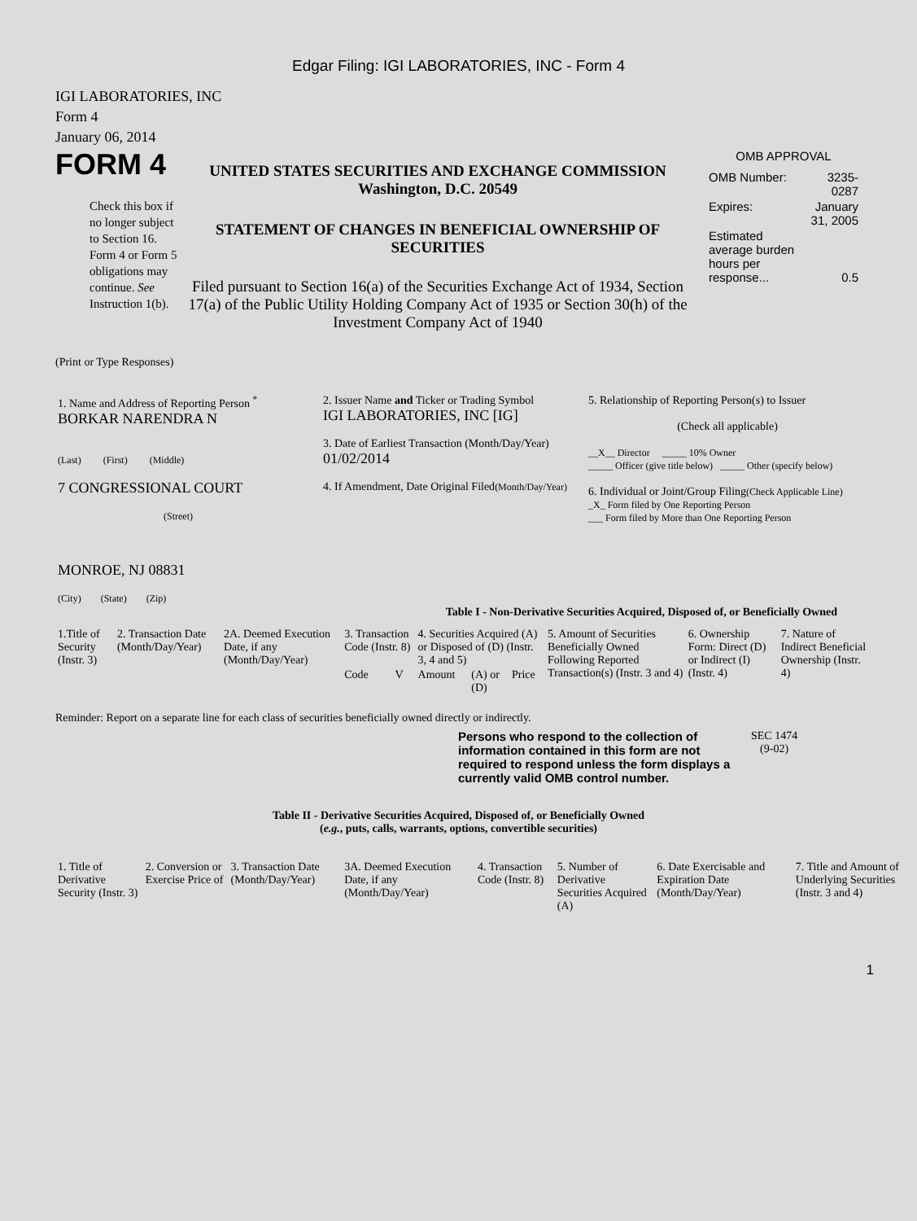Edgar Filing: IGI LABORATORIES, INC - Form 4
IGI LABORATORIES, INC
Form 4
January 06, 2014
FORM 4
Check this box if no longer subject to Section 16. Form 4 or Form 5 obligations may continue. See Instruction 1(b).
UNITED STATES SECURITIES AND EXCHANGE COMMISSION
Washington, D.C. 20549
STATEMENT OF CHANGES IN BENEFICIAL OWNERSHIP OF SECURITIES
Filed pursuant to Section 16(a) of the Securities Exchange Act of 1934, Section 17(a) of the Public Utility Holding Company Act of 1935 or Section 30(h) of the Investment Company Act of 1940
OMB APPROVAL
| OMB Number: | 3235-0287 |
| Expires: | January 31, 2005 |
| Estimated average burden hours per response... | 0.5 |
(Print or Type Responses)
| 1. Name and Address of Reporting Person <sup>*</sup> BORKAR NARENDRA N (Last) (First) (Middle) 7 CONGRESSIONAL COURT (Street) MONROE, NJ 08831 (City) (State) (Zip) | 2. Issuer Name and Ticker or Trading Symbol IGI LABORATORIES, INC [IG] 3. Date of Earliest Transaction (Month/Day/Year) 01/02/2014 4. If Amendment, Date Original Filed (Month/Day/Year) | 5. Relationship of Reporting Person(s) to Issuer (Check all applicable) __X__ Director _____ 10% Owner _____ Officer (give title below) _____ Other (specify below) 6. Individual or Joint/Group Filing (Check Applicable Line) _X_ Form filed by One Reporting Person ___ Form filed by More than One Reporting Person |
Table I - Non-Derivative Securities Acquired, Disposed of, or Beneficially Owned
| 1.Title of Security (Instr. 3) | 2. Transaction Date (Month/Day/Year) | 2A. Deemed Execution Date, if any (Month/Day/Year) | 3. Transaction Code (Instr. 8) | | 4. Securities Acquired (A) or Disposed of (D) (Instr. 3, 4 and 5) | | | 5. Amount of Securities Beneficially Owned Following Reported Transaction(s) (Instr. 3 and 4) | 6. Ownership Form: Direct (D) or Indirect (I) (Instr. 4) | 7. Nature of Indirect Beneficial Ownership (Instr. 4) |
| --- | --- | --- | --- | --- | --- | --- | --- | --- | --- | --- |
| | | | Code | V | Amount | (A) or (D) | Price | | | |
Reminder: Report on a separate line for each class of securities beneficially owned directly or indirectly.
Persons who respond to the collection of information contained in this form are not required to respond unless the form displays a currently valid OMB control number.
SEC 1474
(9-02)
Table II - Derivative Securities Acquired, Disposed of, or Beneficially Owned
(e.g., puts, calls, warrants, options, convertible securities)
| 1. Title of Derivative Security (Instr. 3) | 2. Conversion or Exercise Price of | 3. Transaction Date (Month/Day/Year) | 3A. Deemed Execution Date, if any (Month/Day/Year) | 4. Transaction Code (Instr. 8) | 5. Number of Derivative Securities Acquired (A) | 6. Date Exercisable and Expiration Date (Month/Day/Year) | 7. Title and Amount of Underlying Securities (Instr. 3 and 4) |
| --- | --- | --- | --- | --- | --- | --- | --- |
1